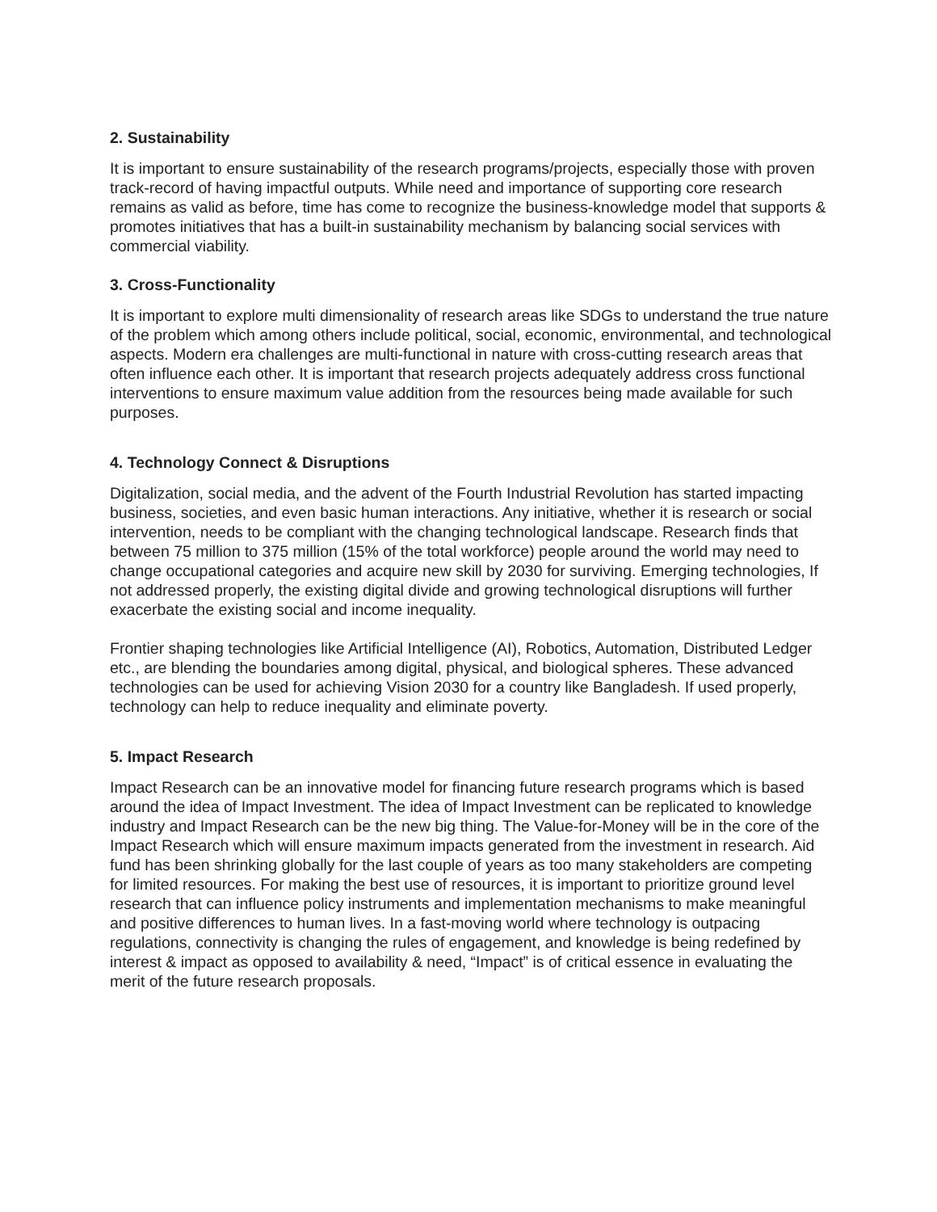2. Sustainability
It is important to ensure sustainability of the research programs/projects, especially those with proven track-record of having impactful outputs. While need and importance of supporting core research remains as valid as before, time has come to recognize the business-knowledge model that supports & promotes initiatives that has a built-in sustainability mechanism by balancing social services with commercial viability.
3. Cross-Functionality
It is important to explore multi dimensionality of research areas like SDGs to understand the true nature of the problem which among others include political, social, economic, environmental, and technological aspects. Modern era challenges are multi-functional in nature with cross-cutting research areas that often influence each other. It is important that research projects adequately address cross functional interventions to ensure maximum value addition from the resources being made available for such purposes.
4. Technology Connect & Disruptions
Digitalization, social media, and the advent of the Fourth Industrial Revolution has started impacting business, societies, and even basic human interactions. Any initiative, whether it is research or social intervention, needs to be compliant with the changing technological landscape. Research finds that between 75 million to 375 million (15% of the total workforce) people around the world may need to change occupational categories and acquire new skill by 2030 for surviving. Emerging technologies, If not addressed properly, the existing digital divide and growing technological disruptions will further exacerbate the existing social and income inequality.
Frontier shaping technologies like Artificial Intelligence (AI), Robotics, Automation, Distributed Ledger etc., are blending the boundaries among digital, physical, and biological spheres. These advanced technologies can be used for achieving Vision 2030 for a country like Bangladesh. If used properly, technology can help to reduce inequality and eliminate poverty.
5. Impact Research
Impact Research can be an innovative model for financing future research programs which is based around the idea of Impact Investment. The idea of Impact Investment can be replicated to knowledge industry and Impact Research can be the new big thing. The Value-for-Money will be in the core of the Impact Research which will ensure maximum impacts generated from the investment in research. Aid fund has been shrinking globally for the last couple of years as too many stakeholders are competing for limited resources. For making the best use of resources, it is important to prioritize ground level research that can influence policy instruments and implementation mechanisms to make meaningful and positive differences to human lives. In a fast-moving world where technology is outpacing regulations, connectivity is changing the rules of engagement, and knowledge is being redefined by interest & impact as opposed to availability & need, “Impact” is of critical essence in evaluating the merit of the future research proposals.